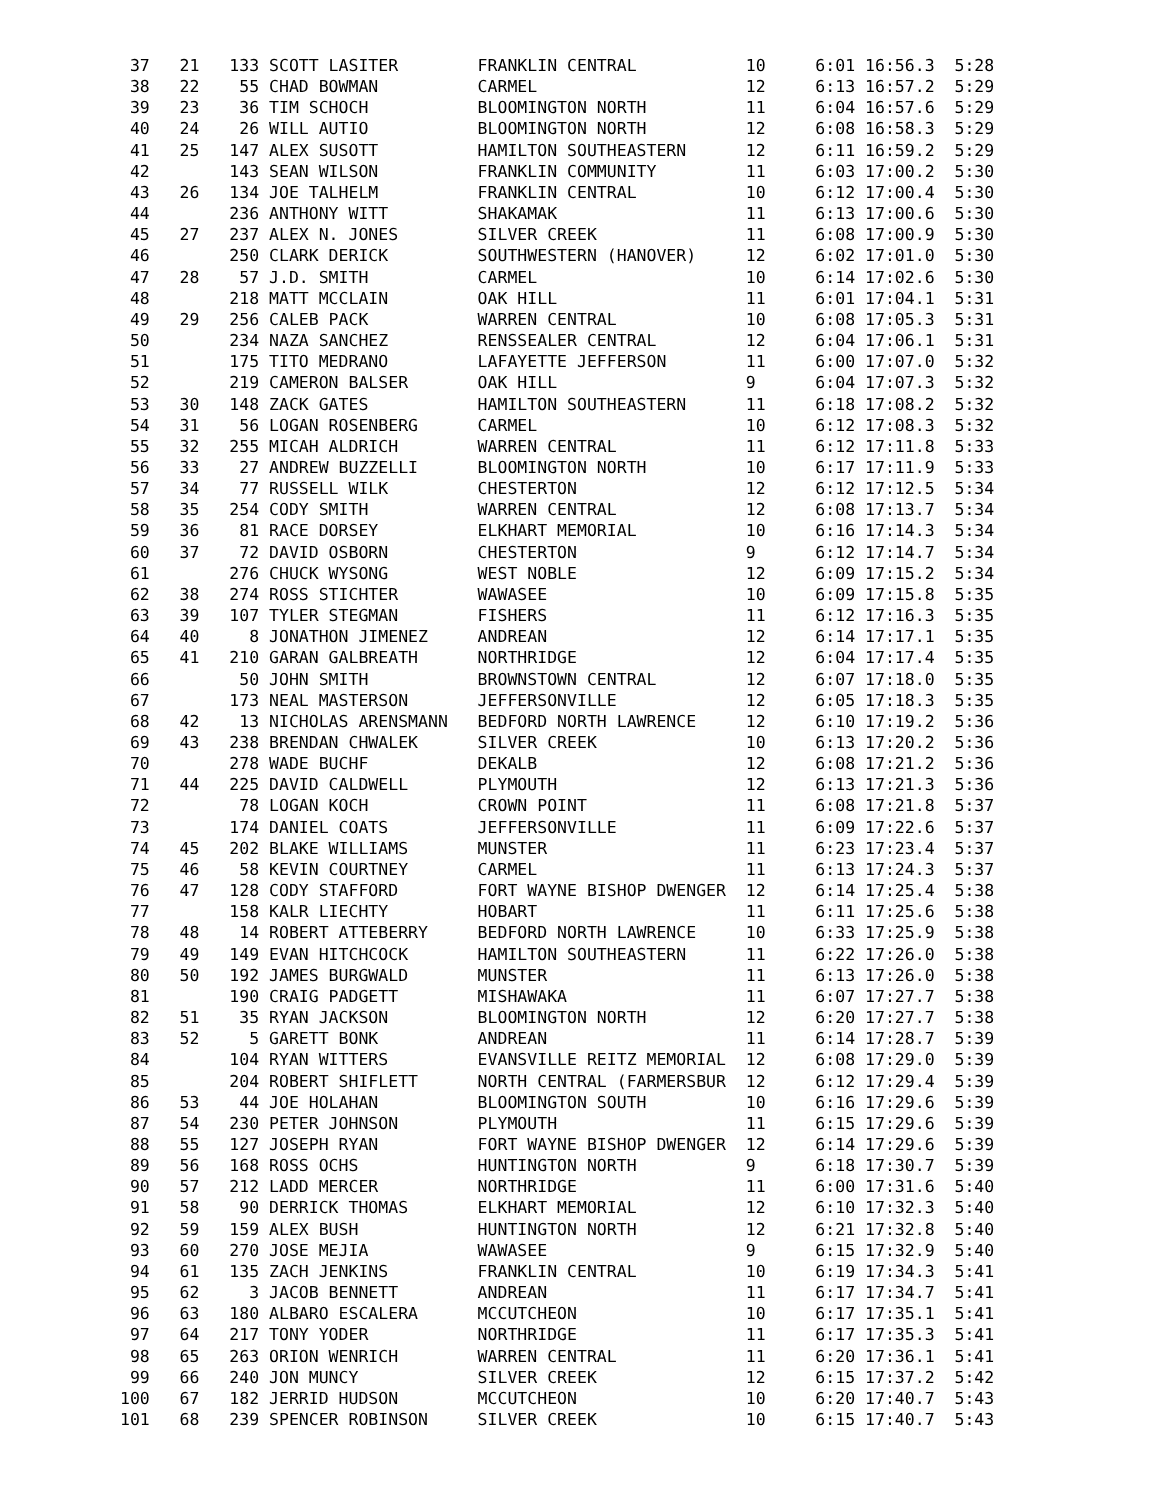37   21   133 SCOTT LASITER        FRANKLIN CENTRAL           10     6:01 16:56.3  5:28
 38   22    55 CHAD BOWMAN          CARMEL                     12     6:13 16:57.2  5:29
 39   23    36 TIM SCHOCH           BLOOMINGTON NORTH          11     6:04 16:57.6  5:29
 40   24    26 WILL AUTIO           BLOOMINGTON NORTH          12     6:08 16:58.3  5:29
 41   25   147 ALEX SUSOTT          HAMILTON SOUTHEASTERN      12     6:11 16:59.2  5:29
 42        143 SEAN WILSON          FRANKLIN COMMUNITY         11     6:03 17:00.2  5:30
 43   26   134 JOE TALHELM          FRANKLIN CENTRAL           10     6:12 17:00.4  5:30
 44        236 ANTHONY WITT         SHAKAMAK                   11     6:13 17:00.6  5:30
 45   27   237 ALEX N. JONES        SILVER CREEK               11     6:08 17:00.9  5:30
 46        250 CLARK DERICK         SOUTHWESTERN (HANOVER)     12     6:02 17:01.0  5:30
 47   28    57 J.D. SMITH           CARMEL                     10     6:14 17:02.6  5:30
 48        218 MATT MCCLAIN         OAK HILL                   11     6:01 17:04.1  5:31
 49   29   256 CALEB PACK           WARREN CENTRAL             10     6:08 17:05.3  5:31
 50        234 NAZA SANCHEZ         RENSSEALER CENTRAL         12     6:04 17:06.1  5:31
 51        175 TITO MEDRANO         LAFAYETTE JEFFERSON        11     6:00 17:07.0  5:32
 52        219 CAMERON BALSER       OAK HILL                   9      6:04 17:07.3  5:32
 53   30   148 ZACK GATES           HAMILTON SOUTHEASTERN      11     6:18 17:08.2  5:32
 54   31    56 LOGAN ROSENBERG      CARMEL                     10     6:12 17:08.3  5:32
 55   32   255 MICAH ALDRICH        WARREN CENTRAL             11     6:12 17:11.8  5:33
 56   33    27 ANDREW BUZZELLI      BLOOMINGTON NORTH          10     6:17 17:11.9  5:33
 57   34    77 RUSSELL WILK         CHESTERTON                 12     6:12 17:12.5  5:34
 58   35   254 CODY SMITH           WARREN CENTRAL             12     6:08 17:13.7  5:34
 59   36    81 RACE DORSEY          ELKHART MEMORIAL           10     6:16 17:14.3  5:34
 60   37    72 DAVID OSBORN         CHESTERTON                 9      6:12 17:14.7  5:34
 61        276 CHUCK WYSONG         WEST NOBLE                 12     6:09 17:15.2  5:34
 62   38   274 ROSS STICHTER        WAWASEE                    10     6:09 17:15.8  5:35
 63   39   107 TYLER STEGMAN        FISHERS                    11     6:12 17:16.3  5:35
 64   40     8 JONATHON JIMENEZ     ANDREAN                    12     6:14 17:17.1  5:35
 65   41   210 GARAN GALBREATH      NORTHRIDGE                 12     6:04 17:17.4  5:35
 66         50 JOHN SMITH           BROWNSTOWN CENTRAL         12     6:07 17:18.0  5:35
 67        173 NEAL MASTERSON       JEFFERSONVILLE             12     6:05 17:18.3  5:35
 68   42    13 NICHOLAS ARENSMANN   BEDFORD NORTH LAWRENCE     12     6:10 17:19.2  5:36
 69   43   238 BRENDAN CHWALEK      SILVER CREEK               10     6:13 17:20.2  5:36
 70        278 WADE BUCHF           DEKALB                     12     6:08 17:21.2  5:36
 71   44   225 DAVID CALDWELL       PLYMOUTH                   12     6:13 17:21.3  5:36
 72         78 LOGAN KOCH           CROWN POINT                11     6:08 17:21.8  5:37
 73        174 DANIEL COATS         JEFFERSONVILLE             11     6:09 17:22.6  5:37
 74   45   202 BLAKE WILLIAMS       MUNSTER                    11     6:23 17:23.4  5:37
 75   46    58 KEVIN COURTNEY       CARMEL                     11     6:13 17:24.3  5:37
 76   47   128 CODY STAFFORD        FORT WAYNE BISHOP DWENGER  12     6:14 17:25.4  5:38
 77        158 KALR LIECHTY         HOBART                     11     6:11 17:25.6  5:38
 78   48    14 ROBERT ATTEBERRY     BEDFORD NORTH LAWRENCE     10     6:33 17:25.9  5:38
 79   49   149 EVAN HITCHCOCK       HAMILTON SOUTHEASTERN      11     6:22 17:26.0  5:38
 80   50   192 JAMES BURGWALD       MUNSTER                    11     6:13 17:26.0  5:38
 81        190 CRAIG PADGETT        MISHAWAKA                  11     6:07 17:27.7  5:38
 82   51    35 RYAN JACKSON         BLOOMINGTON NORTH          12     6:20 17:27.7  5:38
 83   52     5 GARETT BONK          ANDREAN                    11     6:14 17:28.7  5:39
 84        104 RYAN WITTERS         EVANSVILLE REITZ MEMORIAL  12     6:08 17:29.0  5:39
 85        204 ROBERT SHIFLETT      NORTH CENTRAL (FARMERSBUR  12     6:12 17:29.4  5:39
 86   53    44 JOE HOLAHAN          BLOOMINGTON SOUTH          10     6:16 17:29.6  5:39
 87   54   230 PETER JOHNSON        PLYMOUTH                   11     6:15 17:29.6  5:39
 88   55   127 JOSEPH RYAN          FORT WAYNE BISHOP DWENGER  12     6:14 17:29.6  5:39
 89   56   168 ROSS OCHS            HUNTINGTON NORTH           9      6:18 17:30.7  5:39
 90   57   212 LADD MERCER          NORTHRIDGE                 11     6:00 17:31.6  5:40
 91   58    90 DERRICK THOMAS       ELKHART MEMORIAL           12     6:10 17:32.3  5:40
 92   59   159 ALEX BUSH            HUNTINGTON NORTH           12     6:21 17:32.8  5:40
 93   60   270 JOSE MEJIA           WAWASEE                    9      6:15 17:32.9  5:40
 94   61   135 ZACH JENKINS         FRANKLIN CENTRAL           10     6:19 17:34.3  5:41
 95   62     3 JACOB BENNETT        ANDREAN                    11     6:17 17:34.7  5:41
 96   63   180 ALBARO ESCALERA      MCCUTCHEON                 10     6:17 17:35.1  5:41
 97   64   217 TONY YODER           NORTHRIDGE                 11     6:17 17:35.3  5:41
 98   65   263 ORION WENRICH        WARREN CENTRAL             11     6:20 17:36.1  5:41
 99   66   240 JON MUNCY            SILVER CREEK               12     6:15 17:37.2  5:42
100   67   182 JERRID HUDSON        MCCUTCHEON                 10     6:20 17:40.7  5:43
101   68   239 SPENCER ROBINSON     SILVER CREEK               10     6:15 17:40.7  5:43